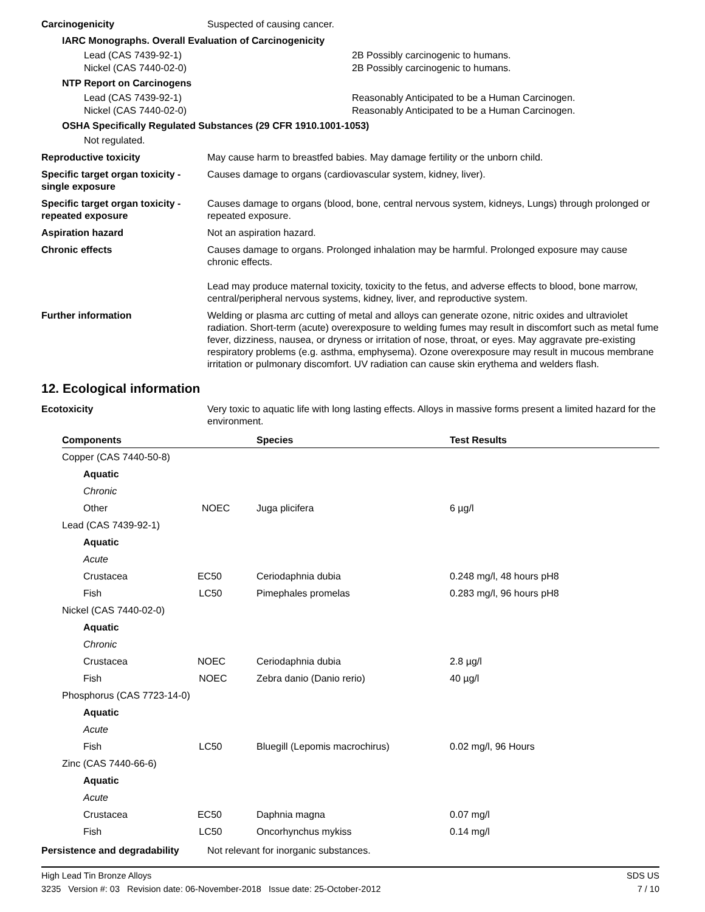Carcinogenicity Suspected of causing cancer.
IARC Monographs. Overall Evaluation of Carcinogenicity
Lead (CAS 7439-92-1) 2B Possibly carcinogenic to humans.
Nickel (CAS 7440-02-0) 2B Possibly carcinogenic to humans.
NTP Report on Carcinogens
Lead (CAS 7439-92-1) Reasonably Anticipated to be a Human Carcinogen.
Nickel (CAS 7440-02-0) Reasonably Anticipated to be a Human Carcinogen.
OSHA Specifically Regulated Substances (29 CFR 1910.1001-1053)
Not regulated.
Reproductive toxicity May cause harm to breastfed babies. May damage fertility or the unborn child.
Specific target organ toxicity - single exposure
Causes damage to organs (cardiovascular system, kidney, liver).
Specific target organ toxicity - repeated exposure
Causes damage to organs (blood, bone, central nervous system, kidneys, Lungs) through prolonged or repeated exposure.
Aspiration hazard Not an aspiration hazard.
Chronic effects Causes damage to organs. Prolonged inhalation may be harmful. Prolonged exposure may cause chronic effects.
Lead may produce maternal toxicity, toxicity to the fetus, and adverse effects to blood, bone marrow, central/peripheral nervous systems, kidney, liver, and reproductive system.
Further information Welding or plasma arc cutting of metal and alloys can generate ozone, nitric oxides and ultraviolet radiation. Short-term (acute) overexposure to welding fumes may result in discomfort such as metal fume fever, dizziness, nausea, or dryness or irritation of nose, throat, or eyes. May aggravate pre-existing respiratory problems (e.g. asthma, emphysema). Ozone overexposure may result in mucous membrane irritation or pulmonary discomfort. UV radiation can cause skin erythema and welders flash.
12. Ecological information
Ecotoxicity Very toxic to aquatic life with long lasting effects. Alloys in massive forms present a limited hazard for the environment.
| Components | Species | Test Results |
| --- | --- | --- |
| Copper (CAS 7440-50-8) | | |
| Aquatic | | |
| Chronic | | |
| Other NOEC | Juga plicifera | 6 µg/l |
| Lead (CAS 7439-92-1) | | |
| Aquatic | | |
| Acute | | |
| Crustacea EC50 | Ceriodaphnia dubia | 0.248 mg/l, 48 hours pH8 |
| Fish LC50 | Pimephales promelas | 0.283 mg/l, 96 hours pH8 |
| Nickel (CAS 7440-02-0) | | |
| Aquatic | | |
| Chronic | | |
| Crustacea NOEC | Ceriodaphnia dubia | 2.8 µg/l |
| Fish NOEC | Zebra danio (Danio rerio) | 40 µg/l |
| Phosphorus (CAS 7723-14-0) | | |
| Aquatic | | |
| Acute | | |
| Fish LC50 | Bluegill (Lepomis macrochirus) | 0.02 mg/l, 96 Hours |
| Zinc (CAS 7440-66-6) | | |
| Aquatic | | |
| Acute | | |
| Crustacea EC50 | Daphnia magna | 0.07 mg/l |
| Fish LC50 | Oncorhynchus mykiss | 0.14 mg/l |
Persistence and degradability
Not relevant for inorganic substances.
High Lead Tin Bronze Alloys SDS US
3235 Version #: 03 Revision date: 06-November-2018 Issue date: 25-October-2012 7 / 10